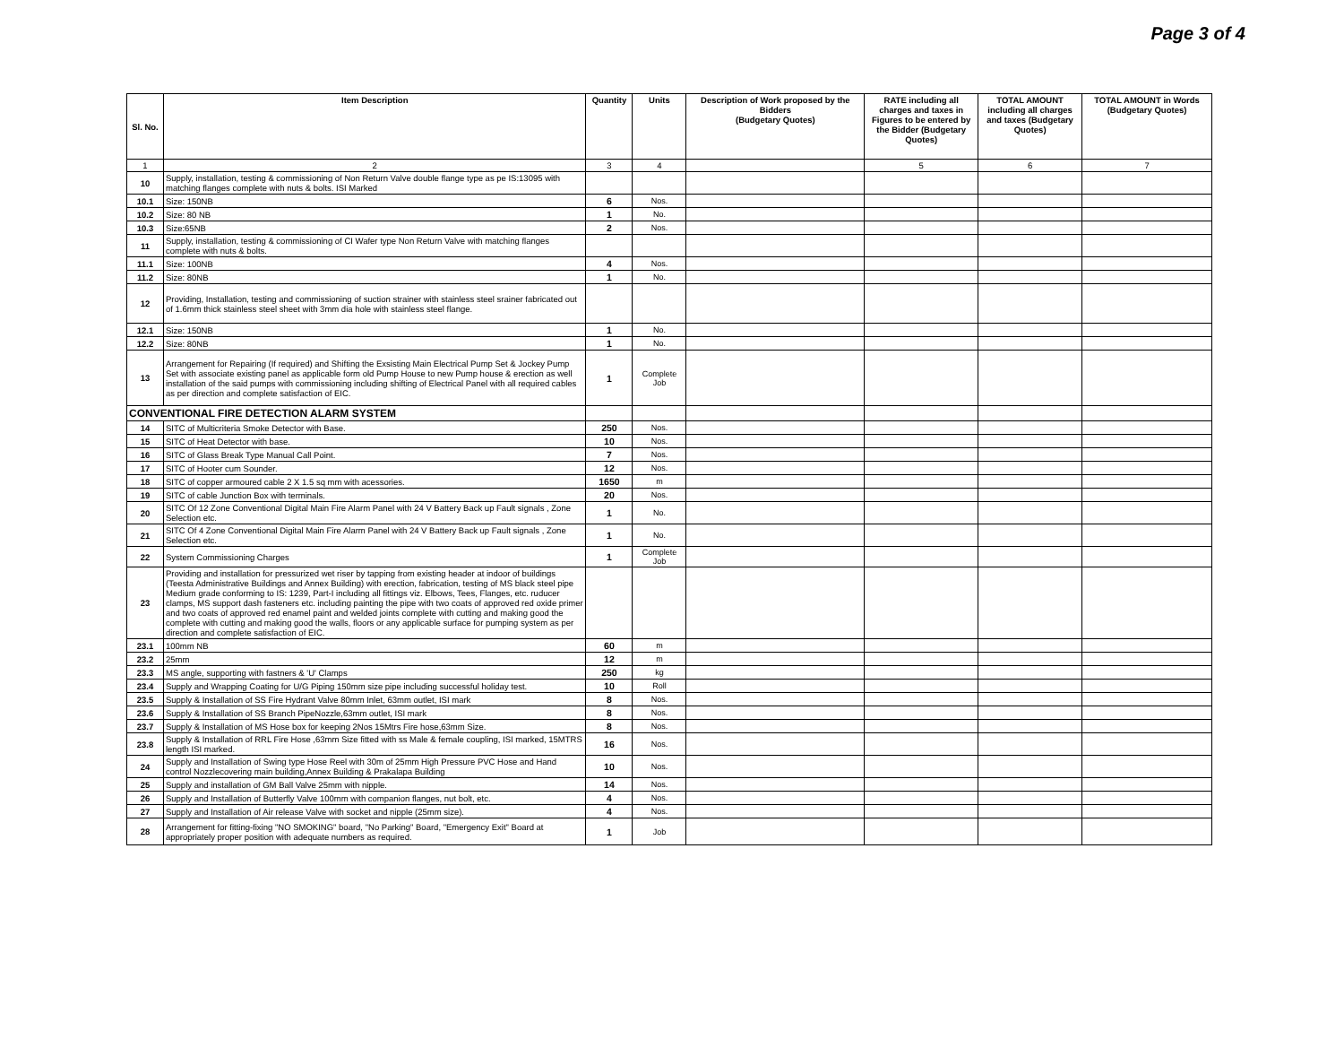Page 3 of 4
| Sl. No. | Item Description | Quantity | Units | Description of Work proposed by the Bidders (Budgetary Quotes) | RATE including all charges and taxes in Figures to be entered by the Bidder (Budgetary Quotes) | TOTAL AMOUNT including all charges and taxes (Budgetary Quotes) | TOTAL AMOUNT in Words (Budgetary Quotes) |
| --- | --- | --- | --- | --- | --- | --- | --- |
| 1 | 2 | 3 | 4 | | 5 | 6 | 7 |
| 10 | Supply, installation, testing & commissioning of Non Return Valve double flange type as pe IS:13095 with matching flanges complete with nuts & bolts. ISI Marked | | | | | | |
| 10.1 | Size: 150NB | 6 | Nos. | | | | |
| 10.2 | Size: 80 NB | 1 | No. | | | | |
| 10.3 | Size:65NB | 2 | Nos. | | | | |
| 11 | Supply, installation, testing & commissioning of CI Wafer type Non Return Valve with matching flanges complete with nuts & bolts. | | | | | | |
| 11.1 | Size: 100NB | 4 | Nos. | | | | |
| 11.2 | Size: 80NB | 1 | No. | | | | |
| 12 | Providing, Installation, testing and commissioning of suction strainer with stainless steel srainer fabricated out of 1.6mm thick stainless steel sheet with 3mm dia hole with stainless steel flange. | | | | | | |
| 12.1 | Size: 150NB | 1 | No. | | | | |
| 12.2 | Size: 80NB | 1 | No. | | | | |
| 13 | Arrangement for Repairing (If required) and Shifting the Exsisting Main Electrical Pump Set & Jockey Pump Set with associate existing panel as applicable form old Pump House to new Pump house & erection as well installation of the said pumps with commissioning including shifting of Electrical Panel with all required cables as per direction and complete satisfaction of EIC. | 1 | Complete Job | | | | |
| CONVENTIONAL FIRE DETECTION ALARM SYSTEM | | | | | | | |
| 14 | SITC of Multicriteria Smoke Detector with Base. | 250 | Nos. | | | | |
| 15 | SITC of Heat Detector with base. | 10 | Nos. | | | | |
| 16 | SITC of Glass Break Type Manual Call Point. | 7 | Nos. | | | | |
| 17 | SITC of Hooter cum Sounder. | 12 | Nos. | | | | |
| 18 | SITC of copper armoured cable 2 X 1.5 sq mm with acessories. | 1650 | m | | | | |
| 19 | SITC of cable Junction Box with terminals. | 20 | Nos. | | | | |
| 20 | SITC Of 12 Zone Conventional Digital Main Fire Alarm Panel with 24 V Battery Back up Fault signals , Zone Selection etc. | 1 | No. | | | | |
| 21 | SITC Of 4 Zone Conventional Digital Main Fire Alarm Panel with 24 V Battery Back up Fault signals , Zone Selection etc. | 1 | No. | | | | |
| 22 | System Commissioning Charges | 1 | Complete Job | | | | |
| 23 | Providing and installation for pressurized wet riser by tapping from existing header at indoor of buildings (Teesta Administrative Buildings and Annex Building) with erection, fabrication, testing of MS black steel pipe Medium grade conforming to IS: 1239, Part-I including all fittings viz. Elbows, Tees, Flanges, etc. ruducer clamps, MS support dash fasteners etc. including painting the pipe with two coats of approved red oxide primer and two coats of approved red enamel paint and welded joints complete with cutting and making good the complete with cutting and making good the walls, floors or any applicable surface for pumping system as per direction and complete satisfaction of EIC. | | | | | | |
| 23.1 | 100mm NB | 60 | m | | | | |
| 23.2 | 25mm | 12 | m | | | | |
| 23.3 | MS angle, supporting with fastners & 'U' Clamps | 250 | kg | | | | |
| 23.4 | Supply and Wrapping Coating for U/G Piping 150mm size pipe including successful holiday test. | 10 | Roll | | | | |
| 23.5 | Supply & Installation of SS Fire Hydrant Valve 80mm Inlet, 63mm outlet, ISI mark | 8 | Nos. | | | | |
| 23.6 | Supply & Installation of SS Branch PipeNozzle,63mm outlet, ISI mark | 8 | Nos. | | | | |
| 23.7 | Supply & Installation of MS Hose box for keeping 2Nos 15Mtrs Fire hose,63mm Size. | 8 | Nos. | | | | |
| 23.8 | Supply & Installation of RRL Fire Hose ,63mm Size fitted with ss Male & female coupling, ISI marked, 15MTRS length ISI marked. | 16 | Nos. | | | | |
| 24 | Supply and Installation of Swing type Hose Reel with 30m of 25mm High Pressure PVC Hose and Hand control Nozzlecovering main building,Annex Building & Prakalapa Building | 10 | Nos. | | | | |
| 25 | Supply and installation of GM Ball Valve 25mm with nipple. | 14 | Nos. | | | | |
| 26 | Supply and Installation of Butterfly Valve 100mm with companion flanges, nut bolt, etc. | 4 | Nos. | | | | |
| 27 | Supply and Installation of Air release Valve with socket and nipple (25mm size). | 4 | Nos. | | | | |
| 28 | Arrangement for fitting-fixing "NO SMOKING" board, "No Parking" Board, "Emergency Exit" Board at appropriately proper position with adequate numbers as required. | 1 | Job | | | | |